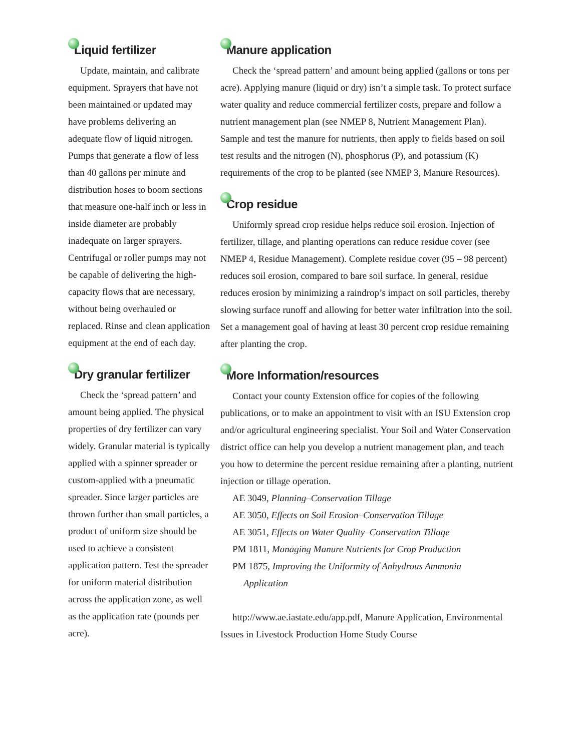Liquid fertilizer
Update, maintain, and calibrate equipment. Sprayers that have not been maintained or updated may have problems delivering an adequate flow of liquid nitrogen. Pumps that generate a flow of less than 40 gallons per minute and distribution hoses to boom sections that measure one-half inch or less in inside diameter are probably inadequate on larger sprayers. Centrifugal or roller pumps may not be capable of delivering the high-capacity flows that are necessary, without being overhauled or replaced. Rinse and clean application equipment at the end of each day.
Dry granular fertilizer
Check the ‘spread pattern’ and amount being applied. The physical properties of dry fertilizer can vary widely. Granular material is typically applied with a spinner spreader or custom-applied with a pneumatic spreader. Since larger particles are thrown further than small particles, a product of uniform size should be used to achieve a consistent application pattern. Test the spreader for uniform material distribution across the application zone, as well as the application rate (pounds per acre).
Manure application
Check the ‘spread pattern’ and amount being applied (gallons or tons per acre). Applying manure (liquid or dry) isn’t a simple task. To protect surface water quality and reduce commercial fertilizer costs, prepare and follow a nutrient management plan (see NMEP 8, Nutrient Management Plan). Sample and test the manure for nutrients, then apply to fields based on soil test results and the nitrogen (N), phosphorus (P), and potassium (K) requirements of the crop to be planted (see NMEP 3, Manure Resources).
Crop residue
Uniformly spread crop residue helps reduce soil erosion. Injection of fertilizer, tillage, and planting operations can reduce residue cover (see NMEP 4, Residue Management). Complete residue cover (95 – 98 percent) reduces soil erosion, compared to bare soil surface. In general, residue reduces erosion by minimizing a raindrop’s impact on soil particles, thereby slowing surface runoff and allowing for better water infiltration into the soil. Set a management goal of having at least 30 percent crop residue remaining after planting the crop.
More Information/resources
Contact your county Extension office for copies of the following publications, or to make an appointment to visit with an ISU Extension crop and/or agricultural engineering specialist. Your Soil and Water Conservation district office can help you develop a nutrient management plan, and teach you how to determine the percent residue remaining after a planting, nutrient injection or tillage operation.
AE 3049, Planning–Conservation Tillage
AE 3050, Effects on Soil Erosion–Conservation Tillage
AE 3051, Effects on Water Quality–Conservation Tillage
PM 1811, Managing Manure Nutrients for Crop Production
PM 1875, Improving the Uniformity of Anhydrous Ammonia
Application
http://www.ae.iastate.edu/app.pdf, Manure Application, Environmental Issues in Livestock Production Home Study Course